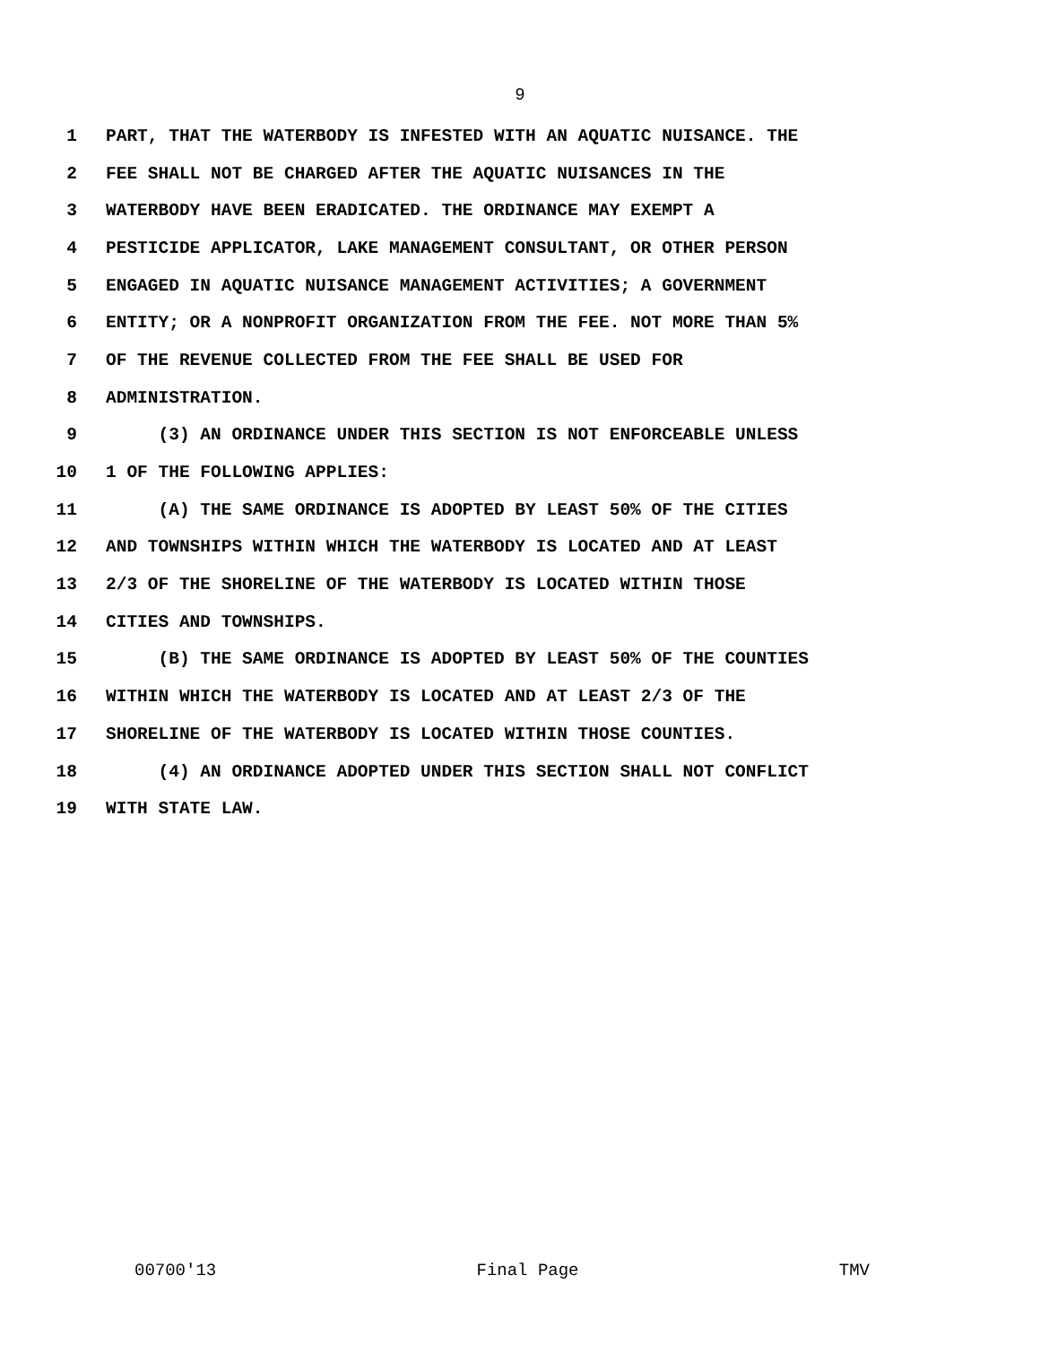9
1 PART, THAT THE WATERBODY IS INFESTED WITH AN AQUATIC NUISANCE. THE
2 FEE SHALL NOT BE CHARGED AFTER THE AQUATIC NUISANCES IN THE
3 WATERBODY HAVE BEEN ERADICATED. THE ORDINANCE MAY EXEMPT A
4 PESTICIDE APPLICATOR, LAKE MANAGEMENT CONSULTANT, OR OTHER PERSON
5 ENGAGED IN AQUATIC NUISANCE MANAGEMENT ACTIVITIES; A GOVERNMENT
6 ENTITY; OR A NONPROFIT ORGANIZATION FROM THE FEE. NOT MORE THAN 5%
7 OF THE REVENUE COLLECTED FROM THE FEE SHALL BE USED FOR
8 ADMINISTRATION.
9 (3) AN ORDINANCE UNDER THIS SECTION IS NOT ENFORCEABLE UNLESS
10 1 OF THE FOLLOWING APPLIES:
11 (A) THE SAME ORDINANCE IS ADOPTED BY LEAST 50% OF THE CITIES
12 AND TOWNSHIPS WITHIN WHICH THE WATERBODY IS LOCATED AND AT LEAST
13 2/3 OF THE SHORELINE OF THE WATERBODY IS LOCATED WITHIN THOSE
14 CITIES AND TOWNSHIPS.
15 (B) THE SAME ORDINANCE IS ADOPTED BY LEAST 50% OF THE COUNTIES
16 WITHIN WHICH THE WATERBODY IS LOCATED AND AT LEAST 2/3 OF THE
17 SHORELINE OF THE WATERBODY IS LOCATED WITHIN THOSE COUNTIES.
18 (4) AN ORDINANCE ADOPTED UNDER THIS SECTION SHALL NOT CONFLICT
19 WITH STATE LAW.
00700'13 Final Page TMV